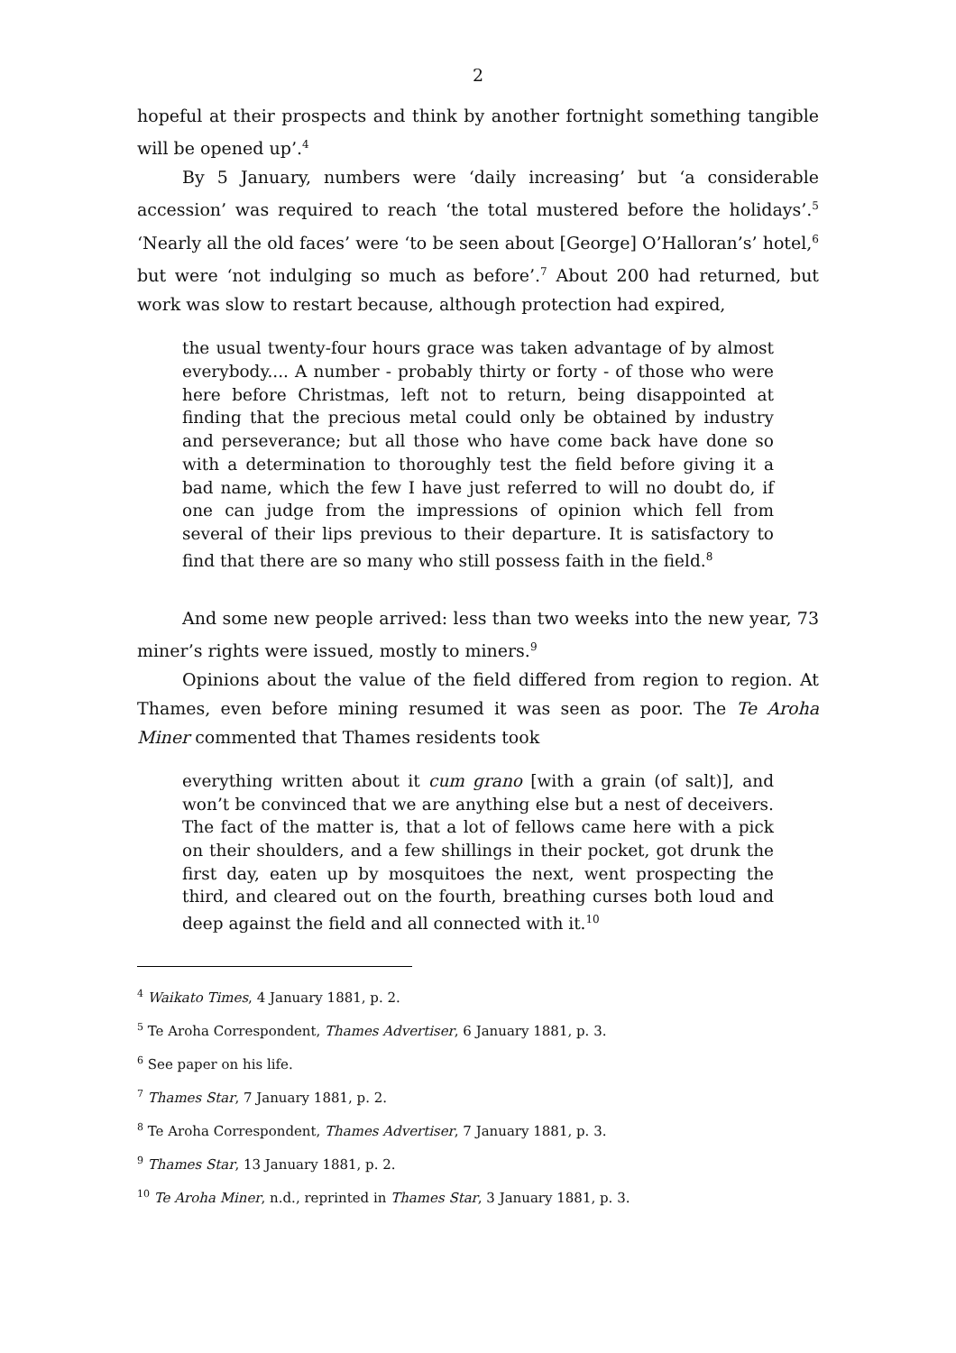2
hopeful at their prospects and think by another fortnight something tangible will be opened up’.<sup>4</sup>
By 5 January, numbers were ‘daily increasing’ but ‘a considerable accession’ was required to reach ‘the total mustered before the holidays’.<sup>5</sup> ‘Nearly all the old faces’ were ‘to be seen about [George] O’Halloran’s’ hotel,<sup>6</sup> but were ‘not indulging so much as before’.<sup>7</sup> About 200 had returned, but work was slow to restart because, although protection had expired,
the usual twenty-four hours grace was taken advantage of by almost everybody.... A number - probably thirty or forty - of those who were here before Christmas, left not to return, being disappointed at finding that the precious metal could only be obtained by industry and perseverance; but all those who have come back have done so with a determination to thoroughly test the field before giving it a bad name, which the few I have just referred to will no doubt do, if one can judge from the impressions of opinion which fell from several of their lips previous to their departure. It is satisfactory to find that there are so many who still possess faith in the field.<sup>8</sup>
And some new people arrived: less than two weeks into the new year, 73 miner’s rights were issued, mostly to miners.<sup>9</sup>
Opinions about the value of the field differed from region to region. At Thames, even before mining resumed it was seen as poor. The Te Aroha Miner commented that Thames residents took
everything written about it cum grano [with a grain (of salt)], and won’t be convinced that we are anything else but a nest of deceivers. The fact of the matter is, that a lot of fellows came here with a pick on their shoulders, and a few shillings in their pocket, got drunk the first day, eaten up by mosquitoes the next, went prospecting the third, and cleared out on the fourth, breathing curses both loud and deep against the field and all connected with it.<sup>10</sup>
<sup>4</sup> Waikato Times, 4 January 1881, p. 2.
<sup>5</sup> Te Aroha Correspondent, Thames Advertiser, 6 January 1881, p. 3.
<sup>6</sup> See paper on his life.
<sup>7</sup> Thames Star, 7 January 1881, p. 2.
<sup>8</sup> Te Aroha Correspondent, Thames Advertiser, 7 January 1881, p. 3.
<sup>9</sup> Thames Star, 13 January 1881, p. 2.
<sup>10</sup> Te Aroha Miner, n.d., reprinted in Thames Star, 3 January 1881, p. 3.